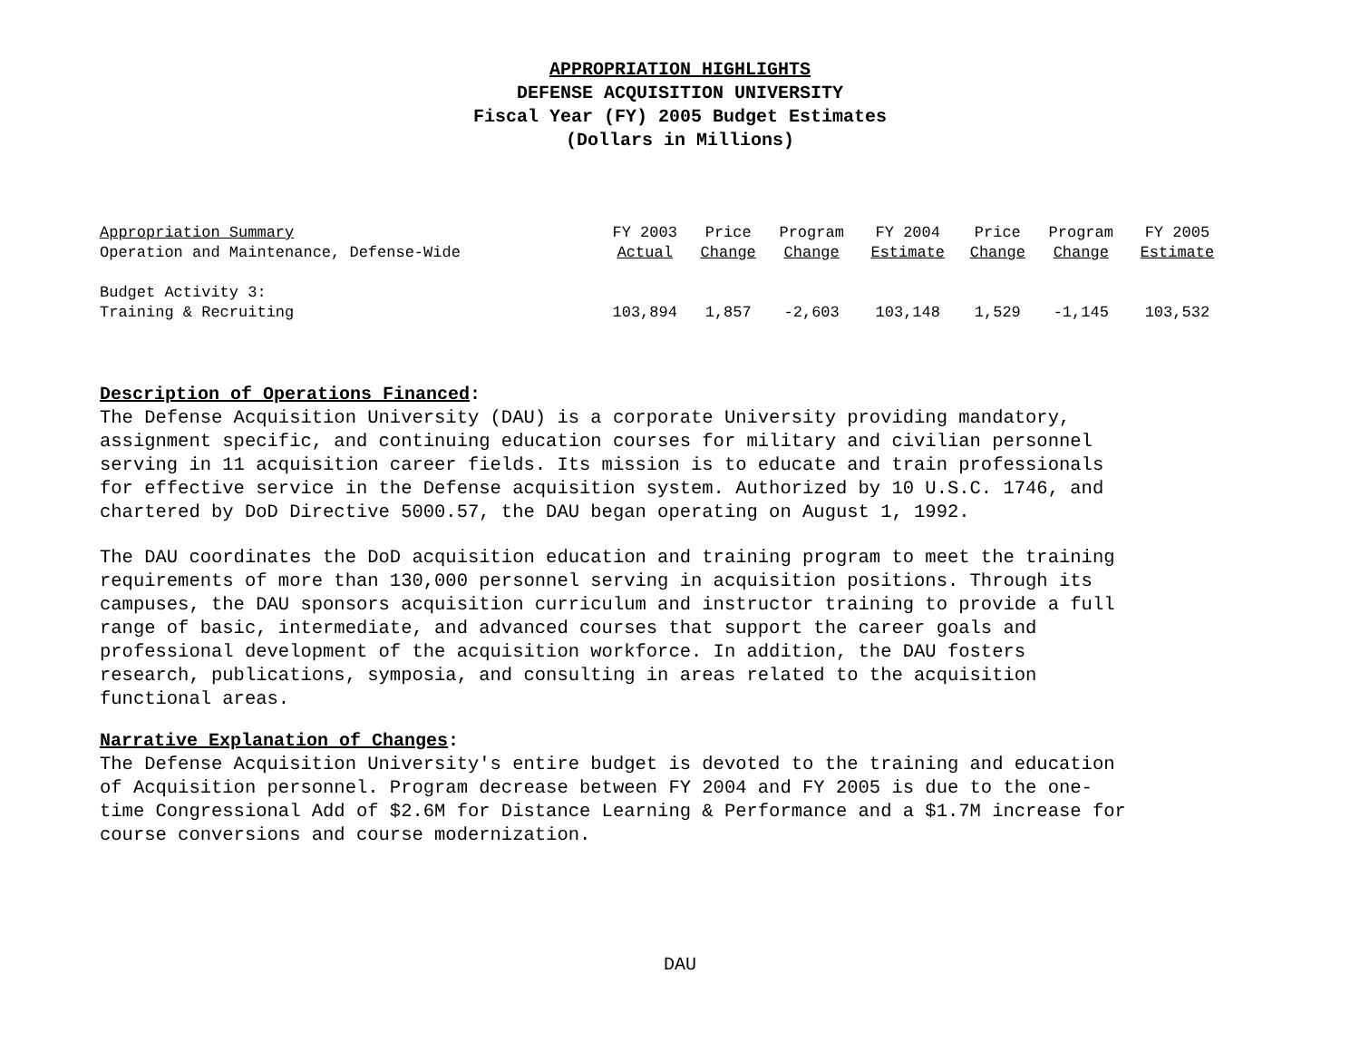APPROPRIATION HIGHLIGHTS
DEFENSE ACQUISITION UNIVERSITY
Fiscal Year (FY) 2005 Budget Estimates
(Dollars in Millions)
| Appropriation Summary Operation and Maintenance, Defense-Wide | FY 2003 Actual | Price Change | Program Change | FY 2004 Estimate | Price Change | Program Change | FY 2005 Estimate |
| --- | --- | --- | --- | --- | --- | --- | --- |
| Budget Activity 3: Training & Recruiting | 103,894 | 1,857 | -2,603 | 103,148 | 1,529 | -1,145 | 103,532 |
Description of Operations Financed:
The Defense Acquisition University (DAU) is a corporate University providing mandatory,
assignment specific, and continuing education courses for military and civilian personnel
serving in 11 acquisition career fields. Its mission is to educate and train professionals
for effective service in the Defense acquisition system. Authorized by 10 U.S.C. 1746, and
chartered by DoD Directive 5000.57, the DAU began operating on August 1, 1992.
The DAU coordinates the DoD acquisition education and training program to meet the training
requirements of more than 130,000 personnel serving in acquisition positions. Through its
campuses, the DAU sponsors acquisition curriculum and instructor training to provide a full
range of basic, intermediate, and advanced courses that support the career goals and
professional development of the acquisition workforce. In addition, the DAU fosters
research, publications, symposia, and consulting in areas related to the acquisition
functional areas.
Narrative Explanation of Changes:
The Defense Acquisition University's entire budget is devoted to the training and education
of Acquisition personnel. Program decrease between FY 2004 and FY 2005 is due to the one-
time Congressional Add of $2.6M for Distance Learning & Performance and a $1.7M increase for
course conversions and course modernization.
DAU